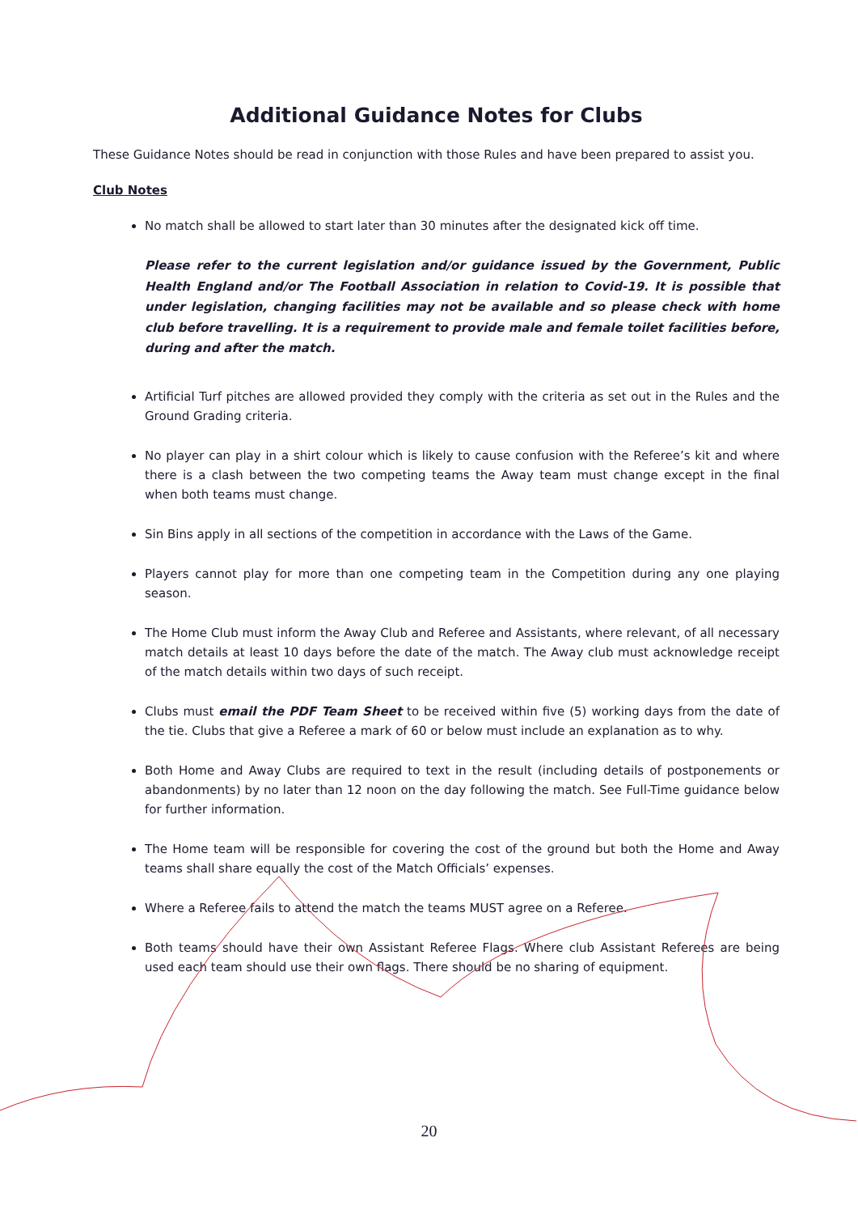Additional Guidance Notes for Clubs
These Guidance Notes should be read in conjunction with those Rules and have been prepared to assist you.
Club Notes
No match shall be allowed to start later than 30 minutes after the designated kick off time.
Please refer to the current legislation and/or guidance issued by the Government, Public Health England and/or The Football Association in relation to Covid-19. It is possible that under legislation, changing facilities may not be available and so please check with home club before travelling. It is a requirement to provide male and female toilet facilities before, during and after the match.
Artificial Turf pitches are allowed provided they comply with the criteria as set out in the Rules and the Ground Grading criteria.
No player can play in a shirt colour which is likely to cause confusion with the Referee’s kit and where there is a clash between the two competing teams the Away team must change except in the final when both teams must change.
Sin Bins apply in all sections of the competition in accordance with the Laws of the Game.
Players cannot play for more than one competing team in the Competition during any one playing season.
The Home Club must inform the Away Club and Referee and Assistants, where relevant, of all necessary match details at least 10 days before the date of the match. The Away club must acknowledge receipt of the match details within two days of such receipt.
Clubs must email the PDF Team Sheet to be received within five (5) working days from the date of the tie. Clubs that give a Referee a mark of 60 or below must include an explanation as to why.
Both Home and Away Clubs are required to text in the result (including details of postponements or abandonments) by no later than 12 noon on the day following the match. See Full-Time guidance below for further information.
The Home team will be responsible for covering the cost of the ground but both the Home and Away teams shall share equally the cost of the Match Officials’ expenses.
Where a Referee fails to attend the match the teams MUST agree on a Referee.
Both teams should have their own Assistant Referee Flags. Where club Assistant Referees are being used each team should use their own flags. There should be no sharing of equipment.
20